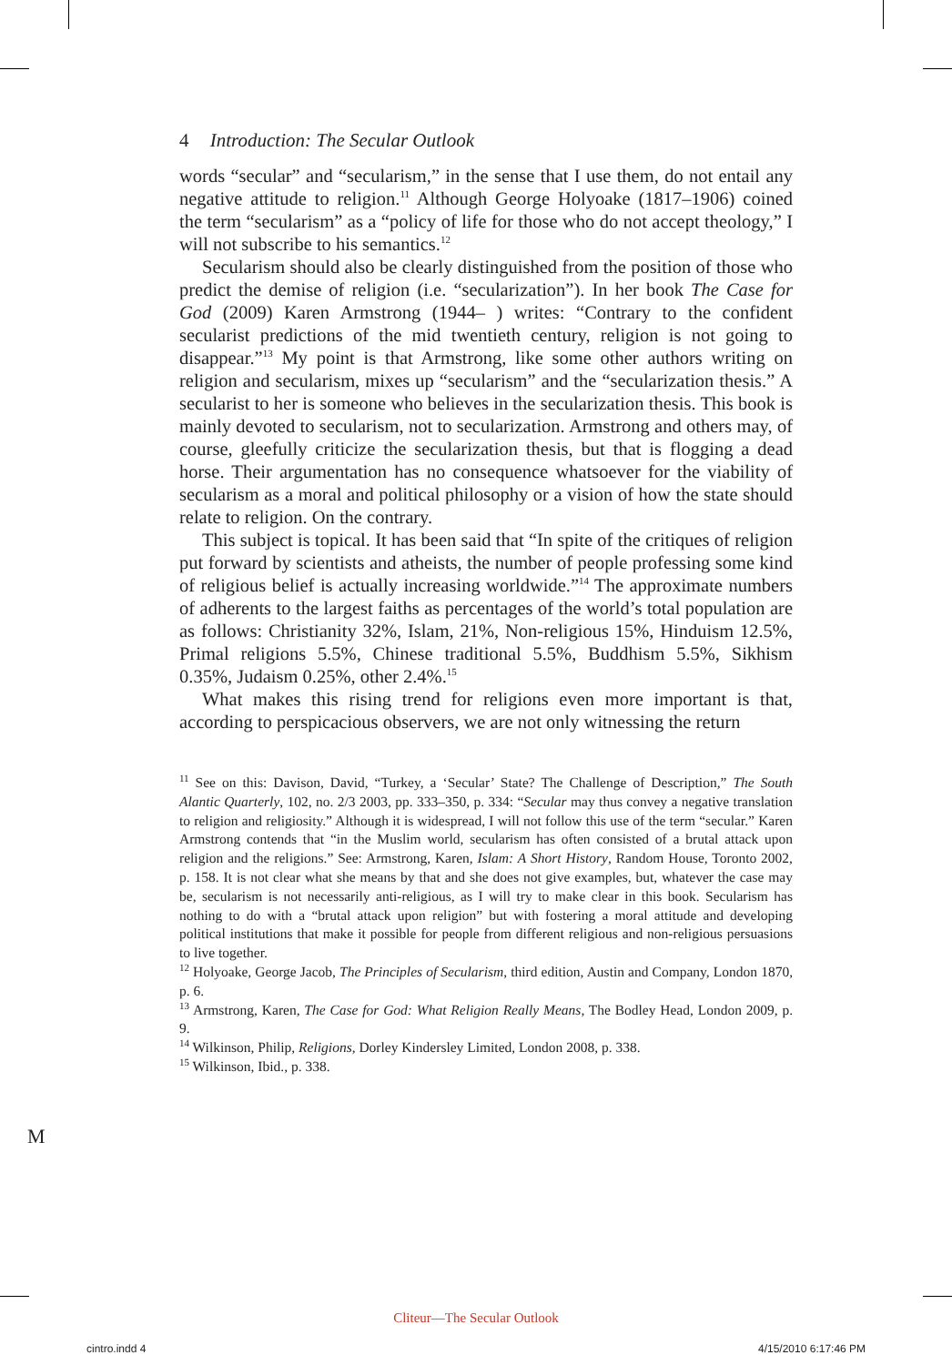4 Introduction: The Secular Outlook
words “secular” and “secularism,” in the sense that I use them, do not entail any negative attitude to religion.<sup>11</sup> Although George Holyoake (1817–1906) coined the term “secularism” as a “policy of life for those who do not accept theology,” I will not subscribe to his semantics.<sup>12</sup>
Secularism should also be clearly distinguished from the position of those who predict the demise of religion (i.e. “secularization”). In her book The Case for God (2009) Karen Armstrong (1944– ) writes: “Contrary to the confident secularist predictions of the mid twentieth century, religion is not going to disappear.”<sup>13</sup> My point is that Armstrong, like some other authors writing on religion and secularism, mixes up “secularism” and the “secularization thesis.” A secularist to her is someone who believes in the secularization thesis. This book is mainly devoted to secularism, not to secularization. Armstrong and others may, of course, gleefully criticize the secularization thesis, but that is flogging a dead horse. Their argumentation has no consequence whatsoever for the viability of secularism as a moral and political philosophy or a vision of how the state should relate to religion. On the contrary.
This subject is topical. It has been said that “In spite of the critiques of religion put forward by scientists and atheists, the number of people professing some kind of religious belief is actually increasing worldwide.”<sup>14</sup> The approximate numbers of adherents to the largest faiths as percentages of the world’s total population are as follows: Christianity 32%, Islam, 21%, Non-religious 15%, Hinduism 12.5%, Primal religions 5.5%, Chinese traditional 5.5%, Buddhism 5.5%, Sikhism 0.35%, Judaism 0.25%, other 2.4%.<sup>15</sup>
What makes this rising trend for religions even more important is that, according to perspicacious observers, we are not only witnessing the return
<sup>11</sup> See on this: Davison, David, “Turkey, a ‘Secular’ State? The Challenge of Description,” The South Alantic Quarterly, 102, no. 2/3 2003, pp. 333–350, p. 334: “Secular may thus convey a negative translation to religion and religiosity.” Although it is widespread, I will not follow this use of the term “secular.” Karen Armstrong contends that “in the Muslim world, secularism has often consisted of a brutal attack upon religion and the religions.” See: Armstrong, Karen, Islam: A Short History, Random House, Toronto 2002, p. 158. It is not clear what she means by that and she does not give examples, but, whatever the case may be, secularism is not necessarily anti-religious, as I will try to make clear in this book. Secularism has nothing to do with a “brutal attack upon religion” but with fostering a moral attitude and developing political institutions that make it possible for people from different religious and non-religious persuasions to live together.
<sup>12</sup> Holyoake, George Jacob, The Principles of Secularism, third edition, Austin and Company, London 1870, p. 6.
<sup>13</sup> Armstrong, Karen, The Case for God: What Religion Really Means, The Bodley Head, London 2009, p. 9.
<sup>14</sup> Wilkinson, Philip, Religions, Dorley Kindersley Limited, London 2008, p. 338.
<sup>15</sup> Wilkinson, Ibid., p. 338.
M
Cliteur—The Secular Outlook
cintro.indd 4 4/15/2010 6:17:46 PM